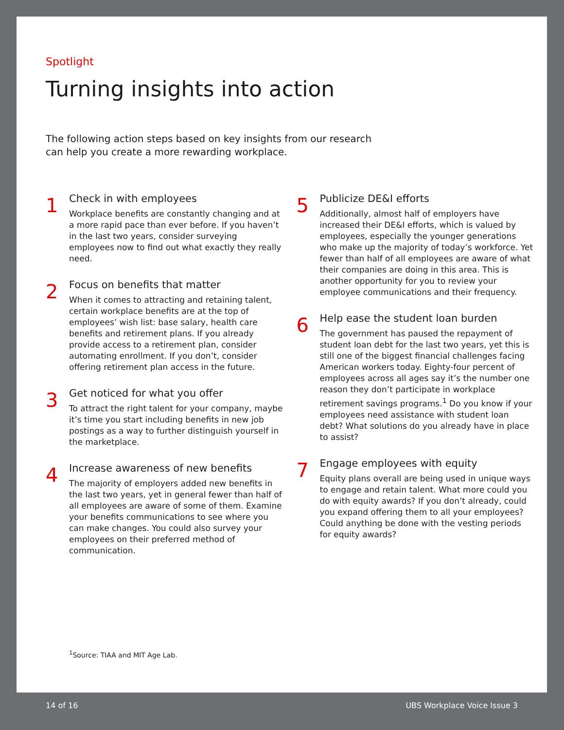Spotlight
Turning insights into action
The following action steps based on key insights from our research can help you create a more rewarding workplace.
1
Check in with employees
Workplace benefits are constantly changing and at a more rapid pace than ever before. If you haven’t in the last two years, consider surveying employees now to find out what exactly they really need.
2
Focus on benefits that matter
When it comes to attracting and retaining talent, certain workplace benefits are at the top of employees’ wish list: base salary, health care benefits and retirement plans. If you already provide access to a retirement plan, consider automating enrollment. If you don’t, consider offering retirement plan access in the future.
3
Get noticed for what you offer
To attract the right talent for your company, maybe it’s time you start including benefits in new job postings as a way to further distinguish yourself in the marketplace.
4
Increase awareness of new benefits
The majority of employers added new benefits in the last two years, yet in general fewer than half of all employees are aware of some of them. Examine your benefits communications to see where you can make changes. You could also survey your employees on their preferred method of communication.
5
Publicize DE&I efforts
Additionally, almost half of employers have increased their DE&I efforts, which is valued by employees, especially the younger generations who make up the majority of today’s workforce. Yet fewer than half of all employees are aware of what their companies are doing in this area. This is another opportunity for you to review your employee communications and their frequency.
6
Help ease the student loan burden
The government has paused the repayment of student loan debt for the last two years, yet this is still one of the biggest financial challenges facing American workers today. Eighty-four percent of employees across all ages say it’s the number one reason they don’t participate in workplace retirement savings programs.<sup>1</sup> Do you know if your employees need assistance with student loan debt? What solutions do you already have in place to assist?
7
Engage employees with equity
Equity plans overall are being used in unique ways to engage and retain talent. What more could you do with equity awards? If you don’t already, could you expand offering them to all your employees? Could anything be done with the vesting periods for equity awards?
<sup>1</sup> Source: TIAA and MIT Age Lab.
14 of 16 UBS Workplace Voice Issue 3